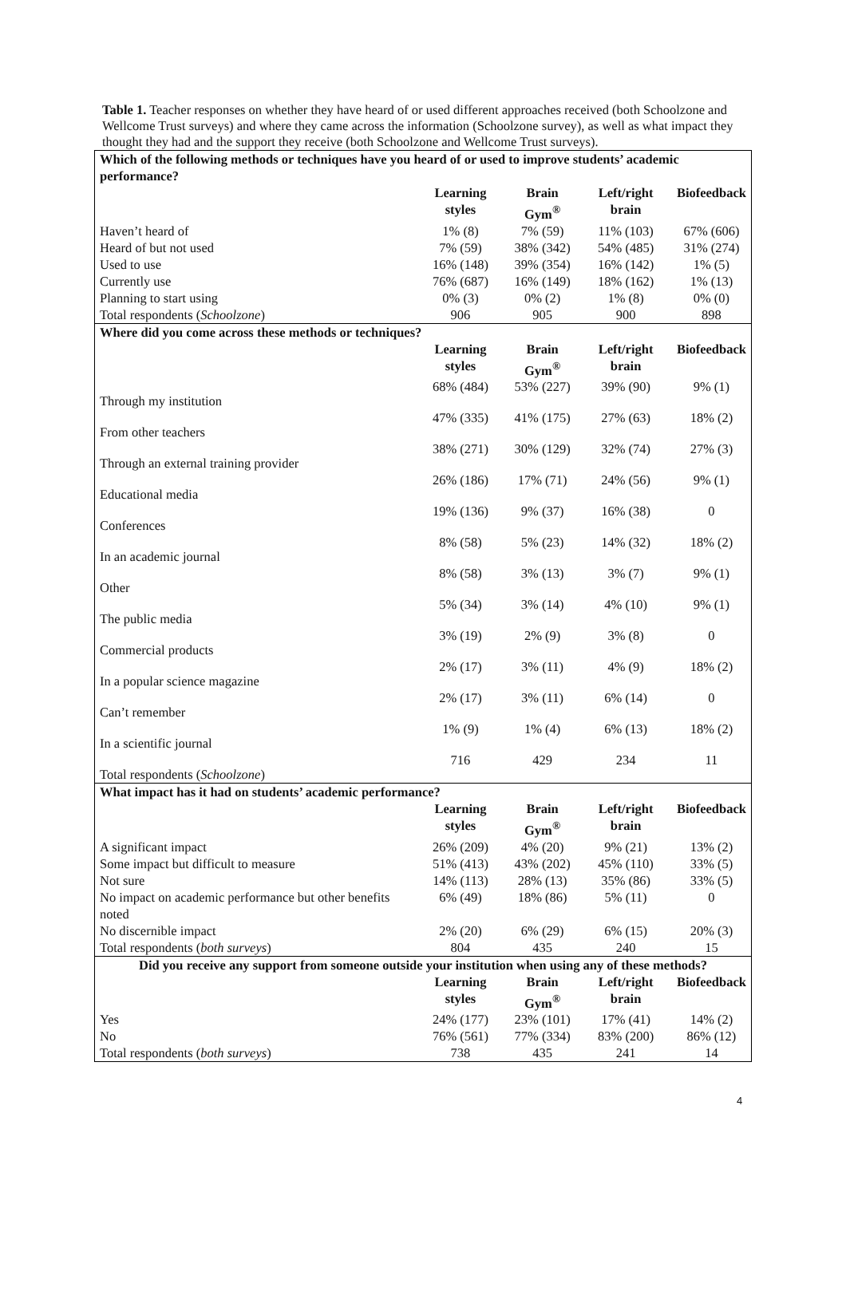Table 1. Teacher responses on whether they have heard of or used different approaches received (both Schoolzone and Wellcome Trust surveys) and where they came across the information (Schoolzone survey), as well as what impact they thought they had and the support they receive (both Schoolzone and Wellcome Trust surveys).
| Which of the following methods or techniques have you heard of or used to improve students’ academic performance? | | | | |
| --- | --- | --- | --- | --- |
| | Learning styles | Brain Gym<sup>®</sup> | Left/right brain | Biofeedback |
| Haven’t heard of | 1% (8) | 7% (59) | 11% (103) | 67% (606) |
| Heard of but not used | 7% (59) | 38% (342) | 54% (485) | 31% (274) |
| Used to use | 16% (148) | 39% (354) | 16% (142) | 1% (5) |
| Currently use | 76% (687) | 16% (149) | 18% (162) | 1% (13) |
| Planning to start using | 0% (3) | 0% (2) | 1% (8) | 0% (0) |
| Total respondents ( Schoolzone ) | 906 | 905 | 900 | 898 |
| Where did you come across these methods or techniques? | | | | |
| | Learning styles | Brain Gym<sup>®</sup> | Left/right brain | Biofeedback |
| Through my institution | 68% (484) | 53% (227) | 39% (90) | 9% (1) |
| From other teachers | 47% (335) | 41% (175) | 27% (63) | 18% (2) |
| Through an external training provider | 38% (271) | 30% (129) | 32% (74) | 27% (3) |
| Educational media | 26% (186) | 17% (71) | 24% (56) | 9% (1) |
| Conferences | 19% (136) | 9% (37) | 16% (38) | 0 |
| In an academic journal | 8% (58) | 5% (23) | 14% (32) | 18% (2) |
| Other | 8% (58) | 3% (13) | 3% (7) | 9% (1) |
| The public media | 5% (34) | 3% (14) | 4% (10) | 9% (1) |
| Commercial products | 3% (19) | 2% (9) | 3% (8) | 0 |
| In a popular science magazine | 2% (17) | 3% (11) | 4% (9) | 18% (2) |
| Can’t remember | 2% (17) | 3% (11) | 6% (14) | 0 |
| In a scientific journal | 1% (9) | 1% (4) | 6% (13) | 18% (2) |
| Total respondents ( Schoolzone ) | 716 | 429 | 234 | 11 |
| What impact has it had on students’ academic performance? | | | | |
| | Learning styles | Brain Gym<sup>®</sup> | Left/right brain | Biofeedback |
| A significant impact | 26% (209) | 4% (20) | 9% (21) | 13% (2) |
| Some impact but difficult to measure | 51% (413) | 43% (202) | 45% (110) | 33% (5) |
| Not sure | 14% (113) | 28% (13) | 35% (86) | 33% (5) |
| No impact on academic performance but other benefits noted | 6% (49) | 18% (86) | 5% (11) | 0 |
| No discernible impact | 2% (20) | 6% (29) | 6% (15) | 20% (3) |
| Total respondents ( both surveys ) | 804 | 435 | 240 | 15 |
| Did you receive any support from someone outside your institution when using any of these methods? | | | | |
| | Learning styles | Brain Gym<sup>®</sup> | Left/right brain | Biofeedback |
| Yes | 24% (177) | 23% (101) | 17% (41) | 14% (2) |
| No | 76% (561) | 77% (334) | 83% (200) | 86% (12) |
| Total respondents ( both surveys ) | 738 | 435 | 241 | 14 |
4